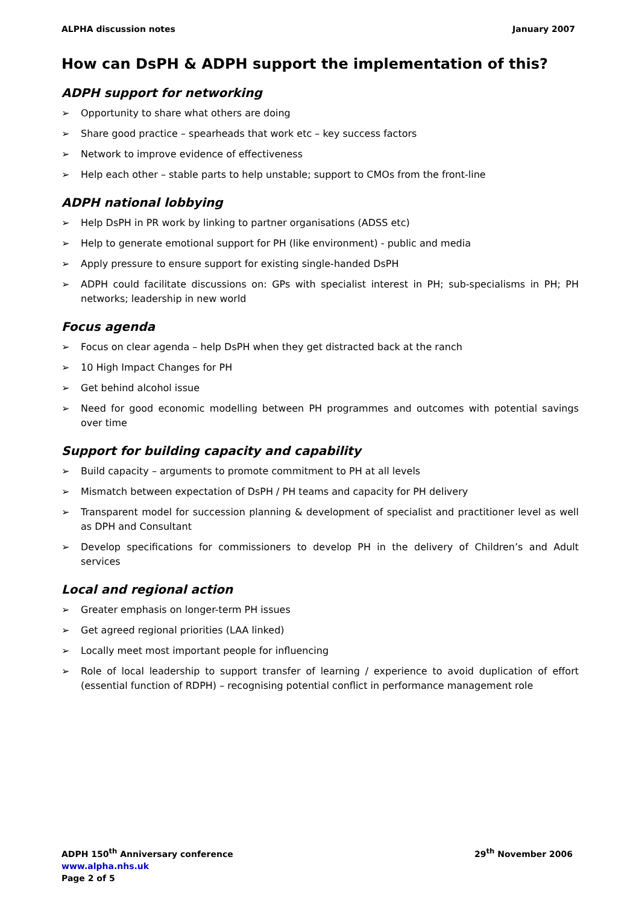ALPHA discussion notes January 2007
How can DsPH & ADPH support the implementation of this?
ADPH support for networking
➢ Opportunity to share what others are doing
➢ Share good practice – spearheads that work etc – key success factors
➢ Network to improve evidence of effectiveness
➢ Help each other – stable parts to help unstable; support to CMOs from the front-line
ADPH national lobbying
➢ Help DsPH in PR work by linking to partner organisations (ADSS etc)
➢ Help to generate emotional support for PH (like environment) - public and media
➢ Apply pressure to ensure support for existing single-handed DsPH
➢ ADPH could facilitate discussions on: GPs with specialist interest in PH; sub-specialisms in PH; PH networks; leadership in new world
Focus agenda
➢ Focus on clear agenda – help DsPH when they get distracted back at the ranch
➢ 10 High Impact Changes for PH
➢ Get behind alcohol issue
➢ Need for good economic modelling between PH programmes and outcomes with potential savings over time
Support for building capacity and capability
➢ Build capacity – arguments to promote commitment to PH at all levels
➢ Mismatch between expectation of DsPH / PH teams and capacity for PH delivery
➢ Transparent model for succession planning & development of specialist and practitioner level as well as DPH and Consultant
➢ Develop specifications for commissioners to develop PH in the delivery of Children’s and Adult services
Local and regional action
➢ Greater emphasis on longer-term PH issues
➢ Get agreed regional priorities (LAA linked)
➢ Locally meet most important people for influencing
➢ Role of local leadership to support transfer of learning / experience to avoid duplication of effort (essential function of RDPH) – recognising potential conflict in performance management role
ADPH 150<sup>th</sup> Anniversary conference 29<sup>th</sup> November 2006
www.alpha.nhs.uk
Page 2 of 5